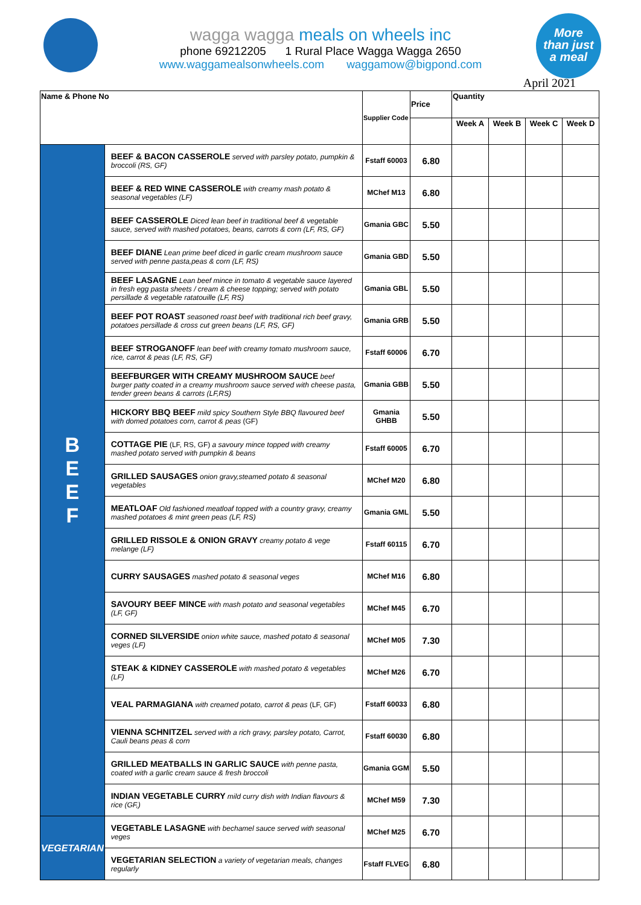More
than just
a meal
wagga wagga meals on wheels inc
phone 69212205 1 Rural Place Wagga Wagga 2650
www.waggamealsonwheels.com waggamow@bigpond.com
April 2021
| Name & Phone No | | Supplier Code | Price | Quantity | | | |
| --- | --- | --- | --- | --- | --- | --- | --- |
| | | | | Week A | Week B | Week C | Week D |
| B E E F | BEEF & BACON CASSEROLE served with parsley potato, pumpkin & broccoli (RS, GF) | Fstaff 60003 | 6.80 | | | | |
| | BEEF & RED WINE CASSEROLE with creamy mash potato & seasonal vegetables (LF) | MChef M13 | 6.80 | | | | |
| | BEEF CASSEROLE Diced lean beef in traditional beef & vegetable sauce, served with mashed potatoes, beans, carrots & corn (LF, RS, GF) | Gmania GBC | 5.50 | | | | |
| | BEEF DIANE Lean prime beef diced in garlic cream mushroom sauce served with penne pasta,peas & corn (LF, RS) | Gmania GBD | 5.50 | | | | |
| | BEEF LASAGNE Lean beef mince in tomato & vegetable sauce layered in fresh egg pasta sheets / cream & cheese topping; served with potato persillade & vegetable ratatouille (LF, RS) | Gmania GBL | 5.50 | | | | |
| | BEEF POT ROAST seasoned roast beef with traditional rich beef gravy, potatoes persillade & cross cut green beans (LF, RS, GF) | Gmania GRB | 5.50 | | | | |
| | BEEF STROGANOFF lean beef with creamy tomato mushroom sauce, rice, carrot & peas (LF, RS, GF) | Fstaff 60006 | 6.70 | | | | |
| | BEEFBURGER WITH CREAMY MUSHROOM SAUCE beef burger patty coated in a creamy mushroom sauce served with cheese pasta, tender green beans & carrots (LF,RS) | Gmania GBB | 5.50 | | | | |
| | HICKORY BBQ BEEF mild spicy Southern Style BBQ flavoured beef with domed potatoes corn, carrot & peas (GF) | Gmania GHBB | 5.50 | | | | |
| | COTTAGE PIE (LF, RS, GF) a savoury mince topped with creamy mashed potato served with pumpkin & beans | Fstaff 60005 | 6.70 | | | | |
| | GRILLED SAUSAGES onion gravy,steamed potato & seasonal vegetables | MChef M20 | 6.80 | | | | |
| | MEATLOAF Old fashioned meatloaf topped with a country gravy, creamy mashed potatoes & mint green peas (LF, RS) | Gmania GML | 5.50 | | | | |
| | GRILLED RISSOLE & ONION GRAVY creamy potato & vege melange (LF) | Fstaff 60115 | 6.70 | | | | |
| | CURRY SAUSAGES mashed potato & seasonal veges | MChef M16 | 6.80 | | | | |
| | SAVOURY BEEF MINCE with mash potato and seasonal vegetables (LF, GF) | MChef M45 | 6.70 | | | | |
| | CORNED SILVERSIDE onion white sauce, mashed potato & seasonal veges (LF) | MChef M05 | 7.30 | | | | |
| | STEAK & KIDNEY CASSEROLE with mashed potato & vegetables (LF) | MChef M26 | 6.70 | | | | |
| | VEAL PARMAGIANA with creamed potato, carrot & peas (LF, GF) | Fstaff 60033 | 6.80 | | | | |
| | VIENNA SCHNITZEL served with a rich gravy, parsley potato, Carrot, Cauli beans peas & corn | Fstaff 60030 | 6.80 | | | | |
| | GRILLED MEATBALLS IN GARLIC SAUCE with penne pasta, coated with a garlic cream sauce & fresh broccoli | Gmania GGM | 5.50 | | | | |
| | INDIAN VEGETABLE CURRY mild curry dish with Indian flavours & rice (GF,) | MChef M59 | 7.30 | | | | |
| VEGETARIAN | VEGETABLE LASAGNE with bechamel sauce served with seasonal veges | MChef M25 | 6.70 | | | | |
| | VEGETARIAN SELECTION a variety of vegetarian meals, changes regularly | Fstaff FLVEG | 6.80 | | | | |